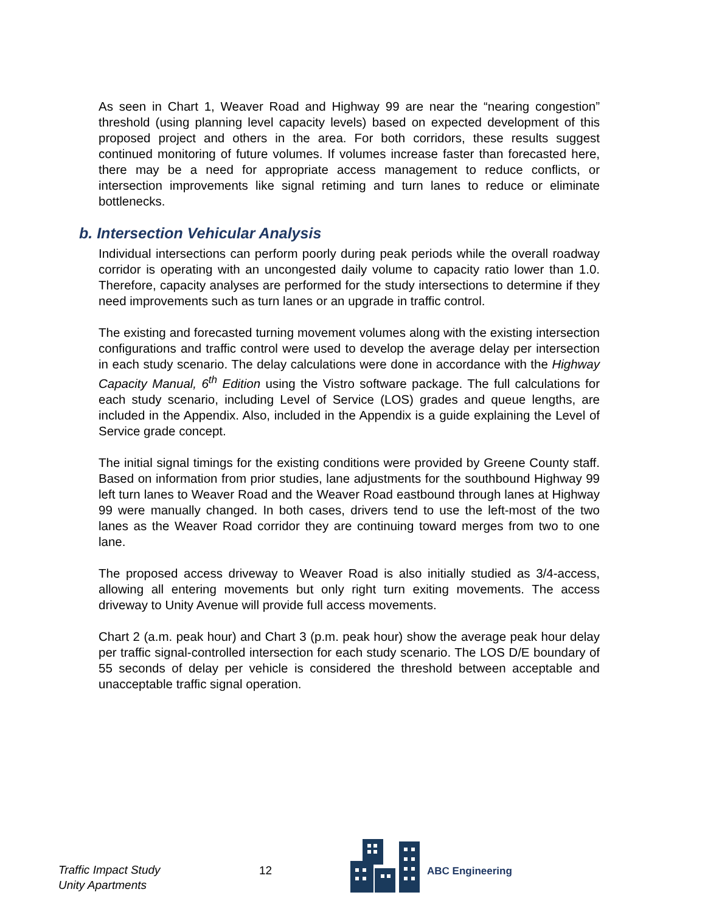As seen in Chart 1, Weaver Road and Highway 99 are near the “nearing congestion” threshold (using planning level capacity levels) based on expected development of this proposed project and others in the area. For both corridors, these results suggest continued monitoring of future volumes. If volumes increase faster than forecasted here, there may be a need for appropriate access management to reduce conflicts, or intersection improvements like signal retiming and turn lanes to reduce or eliminate bottlenecks.
b. Intersection Vehicular Analysis
Individual intersections can perform poorly during peak periods while the overall roadway corridor is operating with an uncongested daily volume to capacity ratio lower than 1.0. Therefore, capacity analyses are performed for the study intersections to determine if they need improvements such as turn lanes or an upgrade in traffic control.
The existing and forecasted turning movement volumes along with the existing intersection configurations and traffic control were used to develop the average delay per intersection in each study scenario. The delay calculations were done in accordance with the Highway Capacity Manual, 6<sup>th</sup> Edition using the Vistro software package. The full calculations for each study scenario, including Level of Service (LOS) grades and queue lengths, are included in the Appendix. Also, included in the Appendix is a guide explaining the Level of Service grade concept.
The initial signal timings for the existing conditions were provided by Greene County staff. Based on information from prior studies, lane adjustments for the southbound Highway 99 left turn lanes to Weaver Road and the Weaver Road eastbound through lanes at Highway 99 were manually changed. In both cases, drivers tend to use the left-most of the two lanes as the Weaver Road corridor they are continuing toward merges from two to one lane.
The proposed access driveway to Weaver Road is also initially studied as 3/4-access, allowing all entering movements but only right turn exiting movements. The access driveway to Unity Avenue will provide full access movements.
Chart 2 (a.m. peak hour) and Chart 3 (p.m. peak hour) show the average peak hour delay per traffic signal-controlled intersection for each study scenario. The LOS D/E boundary of 55 seconds of delay per vehicle is considered the threshold between acceptable and unacceptable traffic signal operation.
Traffic Impact Study
Unity Apartments
12
ABC Engineering